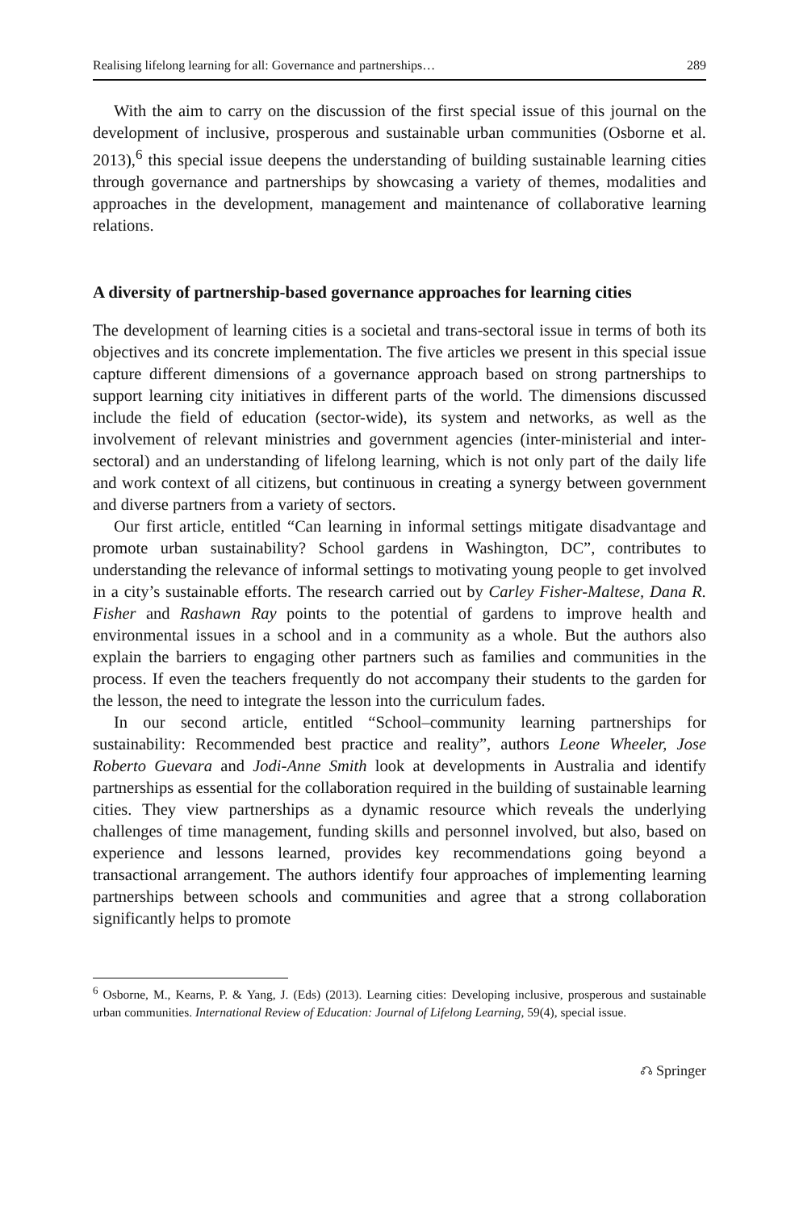Realising lifelong learning for all: Governance and partnerships… 289
With the aim to carry on the discussion of the first special issue of this journal on the development of inclusive, prosperous and sustainable urban communities (Osborne et al. 2013),<sup>6</sup> this special issue deepens the understanding of building sustainable learning cities through governance and partnerships by showcasing a variety of themes, modalities and approaches in the development, management and maintenance of collaborative learning relations.
A diversity of partnership-based governance approaches for learning cities
The development of learning cities is a societal and trans-sectoral issue in terms of both its objectives and its concrete implementation. The five articles we present in this special issue capture different dimensions of a governance approach based on strong partnerships to support learning city initiatives in different parts of the world. The dimensions discussed include the field of education (sector-wide), its system and networks, as well as the involvement of relevant ministries and government agencies (inter-ministerial and inter-sectoral) and an understanding of lifelong learning, which is not only part of the daily life and work context of all citizens, but continuous in creating a synergy between government and diverse partners from a variety of sectors.
Our first article, entitled “Can learning in informal settings mitigate disadvantage and promote urban sustainability? School gardens in Washington, DC”, contributes to understanding the relevance of informal settings to motivating young people to get involved in a city’s sustainable efforts. The research carried out by Carley Fisher-Maltese, Dana R. Fisher and Rashawn Ray points to the potential of gardens to improve health and environmental issues in a school and in a community as a whole. But the authors also explain the barriers to engaging other partners such as families and communities in the process. If even the teachers frequently do not accompany their students to the garden for the lesson, the need to integrate the lesson into the curriculum fades.
In our second article, entitled “School–community learning partnerships for sustainability: Recommended best practice and reality”, authors Leone Wheeler, Jose Roberto Guevara and Jodi-Anne Smith look at developments in Australia and identify partnerships as essential for the collaboration required in the building of sustainable learning cities. They view partnerships as a dynamic resource which reveals the underlying challenges of time management, funding skills and personnel involved, but also, based on experience and lessons learned, provides key recommendations going beyond a transactional arrangement. The authors identify four approaches of implementing learning partnerships between schools and communities and agree that a strong collaboration significantly helps to promote
<sup>6</sup> Osborne, M., Kearns, P. & Yang, J. (Eds) (2013). Learning cities: Developing inclusive, prosperous and sustainable urban communities. International Review of Education: Journal of Lifelong Learning, 59(4), special issue.
⎌ Springer